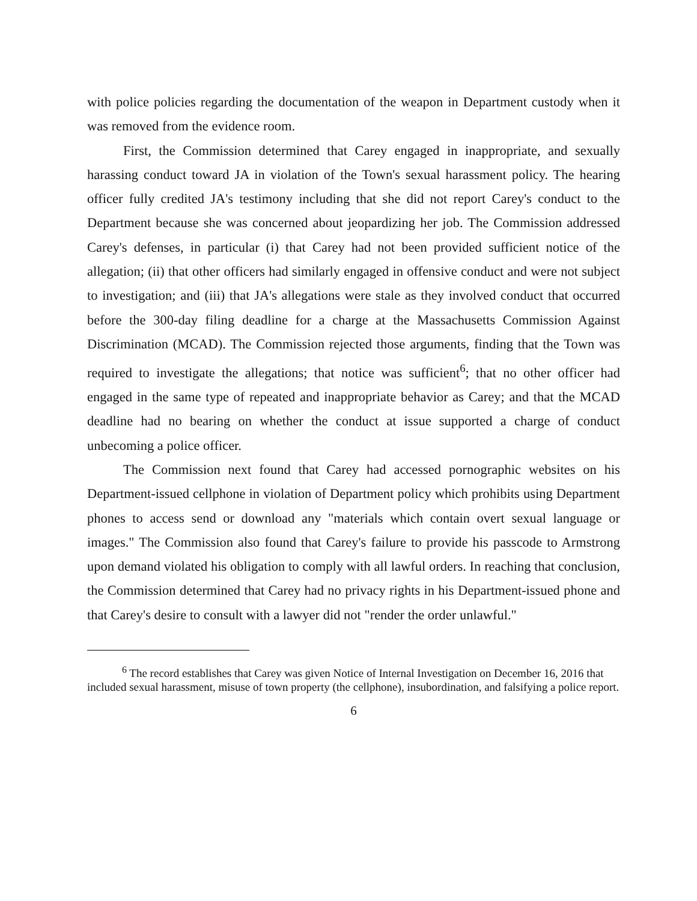with police policies regarding the documentation of the weapon in Department custody when it was removed from the evidence room.
First, the Commission determined that Carey engaged in inappropriate, and sexually harassing conduct toward JA in violation of the Town's sexual harassment policy. The hearing officer fully credited JA's testimony including that she did not report Carey's conduct to the Department because she was concerned about jeopardizing her job. The Commission addressed Carey's defenses, in particular (i) that Carey had not been provided sufficient notice of the allegation; (ii) that other officers had similarly engaged in offensive conduct and were not subject to investigation; and (iii) that JA's allegations were stale as they involved conduct that occurred before the 300-day filing deadline for a charge at the Massachusetts Commission Against Discrimination (MCAD). The Commission rejected those arguments, finding that the Town was required to investigate the allegations; that notice was sufficient<sup>6</sup>; that no other officer had engaged in the same type of repeated and inappropriate behavior as Carey; and that the MCAD deadline had no bearing on whether the conduct at issue supported a charge of conduct unbecoming a police officer.
The Commission next found that Carey had accessed pornographic websites on his Department-issued cellphone in violation of Department policy which prohibits using Department phones to access send or download any "materials which contain overt sexual language or images." The Commission also found that Carey's failure to provide his passcode to Armstrong upon demand violated his obligation to comply with all lawful orders. In reaching that conclusion, the Commission determined that Carey had no privacy rights in his Department-issued phone and that Carey's desire to consult with a lawyer did not "render the order unlawful."
<sup>6</sup> The record establishes that Carey was given Notice of Internal Investigation on December 16, 2016 that included sexual harassment, misuse of town property (the cellphone), insubordination, and falsifying a police report.
6